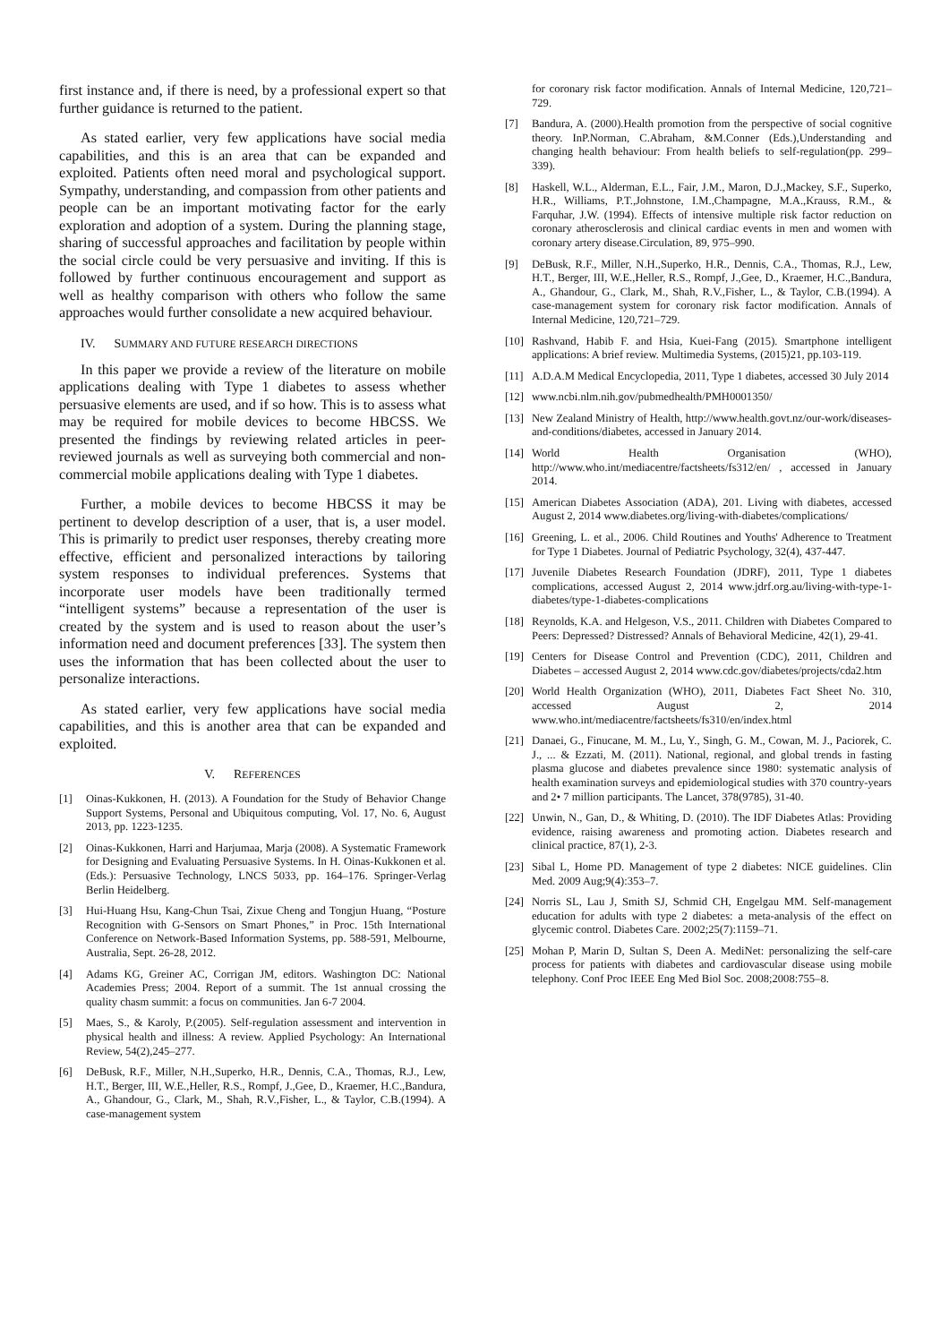first instance and, if there is need, by a professional expert so that further guidance is returned to the patient.
As stated earlier, very few applications have social media capabilities, and this is an area that can be expanded and exploited. Patients often need moral and psychological support. Sympathy, understanding, and compassion from other patients and people can be an important motivating factor for the early exploration and adoption of a system. During the planning stage, sharing of successful approaches and facilitation by people within the social circle could be very persuasive and inviting. If this is followed by further continuous encouragement and support as well as healthy comparison with others who follow the same approaches would further consolidate a new acquired behaviour.
IV. SUMMARY AND FUTURE RESEARCH DIRECTIONS
In this paper we provide a review of the literature on mobile applications dealing with Type 1 diabetes to assess whether persuasive elements are used, and if so how. This is to assess what may be required for mobile devices to become HBCSS. We presented the findings by reviewing related articles in peer-reviewed journals as well as surveying both commercial and non-commercial mobile applications dealing with Type 1 diabetes.
Further, a mobile devices to become HBCSS it may be pertinent to develop description of a user, that is, a user model. This is primarily to predict user responses, thereby creating more effective, efficient and personalized interactions by tailoring system responses to individual preferences. Systems that incorporate user models have been traditionally termed “intelligent systems” because a representation of the user is created by the system and is used to reason about the user’s information need and document preferences [33]. The system then uses the information that has been collected about the user to personalize interactions.
As stated earlier, very few applications have social media capabilities, and this is another area that can be expanded and exploited.
V. REFERENCES
[1] Oinas-Kukkonen, H. (2013). A Foundation for the Study of Behavior Change Support Systems, Personal and Ubiquitous computing, Vol. 17, No. 6, August 2013, pp. 1223-1235.
[2] Oinas-Kukkonen, Harri and Harjumaa, Marja (2008). A Systematic Framework for Designing and Evaluating Persuasive Systems. In H. Oinas-Kukkonen et al. (Eds.): Persuasive Technology, LNCS 5033, pp. 164–176. Springer-Verlag Berlin Heidelberg.
[3] Hui-Huang Hsu, Kang-Chun Tsai, Zixue Cheng and Tongjun Huang, “Posture Recognition with G-Sensors on Smart Phones,” in Proc. 15th International Conference on Network-Based Information Systems, pp. 588-591, Melbourne, Australia, Sept. 26-28, 2012.
[4] Adams KG, Greiner AC, Corrigan JM, editors. Washington DC: National Academies Press; 2004. Report of a summit. The 1st annual crossing the quality chasm summit: a focus on communities. Jan 6-7 2004.
[5] Maes, S., & Karoly, P.(2005). Self-regulation assessment and intervention in physical health and illness: A review. Applied Psychology: An International Review, 54(2),245–277.
[6] DeBusk, R.F., Miller, N.H.,Superko, H.R., Dennis, C.A., Thomas, R.J., Lew, H.T., Berger, III, W.E.,Heller, R.S., Rompf, J.,Gee, D., Kraemer, H.C.,Bandura, A., Ghandour, G., Clark, M., Shah, R.V.,Fisher, L., & Taylor, C.B.(1994). A case-management system
for coronary risk factor modification. Annals of Internal Medicine, 120,721–729.
[7] Bandura, A. (2000).Health promotion from the perspective of social cognitive theory. InP.Norman, C.Abraham, &M.Conner (Eds.),Understanding and changing health behaviour: From health beliefs to self-regulation(pp. 299–339).
[8] Haskell, W.L., Alderman, E.L., Fair, J.M., Maron, D.J.,Mackey, S.F., Superko, H.R., Williams, P.T.,Johnstone, I.M.,Champagne, M.A.,Krauss, R.M., & Farquhar, J.W. (1994). Effects of intensive multiple risk factor reduction on coronary atherosclerosis and clinical cardiac events in men and women with coronary artery disease.Circulation, 89, 975–990.
[9] DeBusk, R.F., Miller, N.H.,Superko, H.R., Dennis, C.A., Thomas, R.J., Lew, H.T., Berger, III, W.E.,Heller, R.S., Rompf, J.,Gee, D., Kraemer, H.C.,Bandura, A., Ghandour, G., Clark, M., Shah, R.V.,Fisher, L., & Taylor, C.B.(1994). A case-management system for coronary risk factor modification. Annals of Internal Medicine, 120,721–729.
[10] Rashvand, Habib F. and Hsia, Kuei-Fang (2015). Smartphone intelligent applications: A brief review. Multimedia Systems, (2015)21, pp.103-119.
[11] A.D.A.M Medical Encyclopedia, 2011, Type 1 diabetes, accessed 30 July 2014
[12] www.ncbi.nlm.nih.gov/pubmedhealth/PMH0001350/
[13] New Zealand Ministry of Health, http://www.health.govt.nz/our-work/diseases-and-conditions/diabetes, accessed in January 2014.
[14] World Health Organisation (WHO), http://www.who.int/mediacentre/factsheets/fs312/en/ , accessed in January 2014.
[15] American Diabetes Association (ADA), 201. Living with diabetes, accessed August 2, 2014 www.diabetes.org/living-with-diabetes/complications/
[16] Greening, L. et al., 2006. Child Routines and Youths' Adherence to Treatment for Type 1 Diabetes. Journal of Pediatric Psychology, 32(4), 437-447.
[17] Juvenile Diabetes Research Foundation (JDRF), 2011, Type 1 diabetes complications, accessed August 2, 2014 www.jdrf.org.au/living-with-type-1-diabetes/type-1-diabetes-complications
[18] Reynolds, K.A. and Helgeson, V.S., 2011. Children with Diabetes Compared to Peers: Depressed? Distressed? Annals of Behavioral Medicine, 42(1), 29-41.
[19] Centers for Disease Control and Prevention (CDC), 2011, Children and Diabetes – accessed August 2, 2014 www.cdc.gov/diabetes/projects/cda2.htm
[20] World Health Organization (WHO), 2011, Diabetes Fact Sheet No. 310, accessed August 2, 2014 www.who.int/mediacentre/factsheets/fs310/en/index.html
[21] Danaei, G., Finucane, M. M., Lu, Y., Singh, G. M., Cowan, M. J., Paciorek, C. J., ... & Ezzati, M. (2011). National, regional, and global trends in fasting plasma glucose and diabetes prevalence since 1980: systematic analysis of health examination surveys and epidemiological studies with 370 country-years and 2• 7 million participants. The Lancet, 378(9785), 31-40.
[22] Unwin, N., Gan, D., & Whiting, D. (2010). The IDF Diabetes Atlas: Providing evidence, raising awareness and promoting action. Diabetes research and clinical practice, 87(1), 2-3.
[23] Sibal L, Home PD. Management of type 2 diabetes: NICE guidelines. Clin Med. 2009 Aug;9(4):353–7.
[24] Norris SL, Lau J, Smith SJ, Schmid CH, Engelgau MM. Self-management education for adults with type 2 diabetes: a meta-analysis of the effect on glycemic control. Diabetes Care. 2002;25(7):1159–71.
[25] Mohan P, Marin D, Sultan S, Deen A. MediNet: personalizing the self-care process for patients with diabetes and cardiovascular disease using mobile telephony. Conf Proc IEEE Eng Med Biol Soc. 2008;2008:755–8.